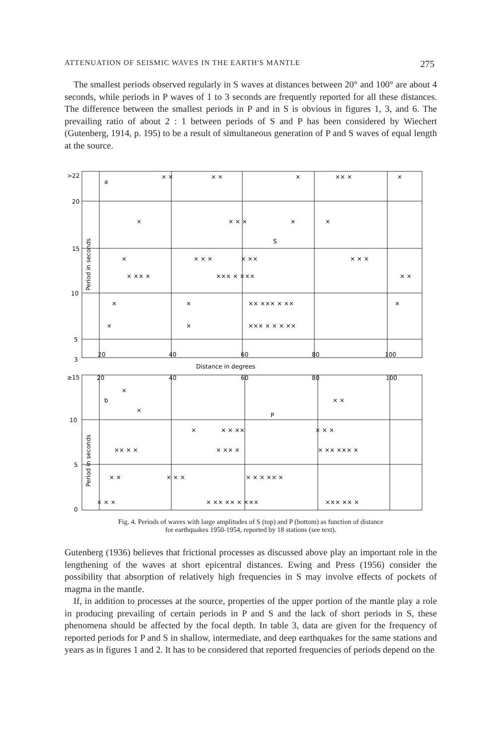ATTENUATION OF SEISMIC WAVES IN THE EARTH'S MANTLE 275
The smallest periods observed regularly in S waves at distances between 20° and 100° are about 4 seconds, while periods in P waves of 1 to 3 seconds are frequently reported for all these distances. The difference between the smallest periods in P and in S is obvious in figures 1, 3, and 6. The prevailing ratio of about 2 : 1 between periods of S and P has been considered by Wiechert (Gutenberg, 1914, p. 195) to be a result of simultaneous generation of P and S waves of equal length at the source.
>22
20
15
10
5
3
20
40
60
80
100
Distance in degrees
a
S
≥15
10
5
0
20
40
60
80
100
b
P
Period in seconds
Period in seconds
× ×
× ×
×
×× ×
×
×
× × ×
×
×
×
× × ×
× ××
× × ×
× ×× ×
××× × ×××
× ×
×
×
×× ××× × ××
×
×
×
××× × × × ××
×
× ×
×
×
× × ××
× × ×
×× × ×
× ×× ×
× ×× ××× ×
× ×
× × ×
× × × ×× ×
× × ×
× ×× ×× × ×××
××× ×× ×
Fig. 4. Periods of waves with large amplitudes of S (top) and P (bottom) as function of distance
for earthquakes 1950-1954, reported by 18 stations (see text).
Gutenberg (1936) believes that frictional processes as discussed above play an important role in the lengthening of the waves at short epicentral distances. Ewing and Press (1956) consider the possibility that absorption of relatively high frequencies in S may involve effects of pockets of magma in the mantle.
If, in addition to processes at the source, properties of the upper portion of the mantle play a role in producing prevailing of certain periods in P and S and the lack of short periods in S, these phenomena should be affected by the focal depth. In table 3, data are given for the frequency of reported periods for P and S in shallow, intermediate, and deep earthquakes for the same stations and years as in figures 1 and 2. It has to be considered that reported frequencies of periods depend on the